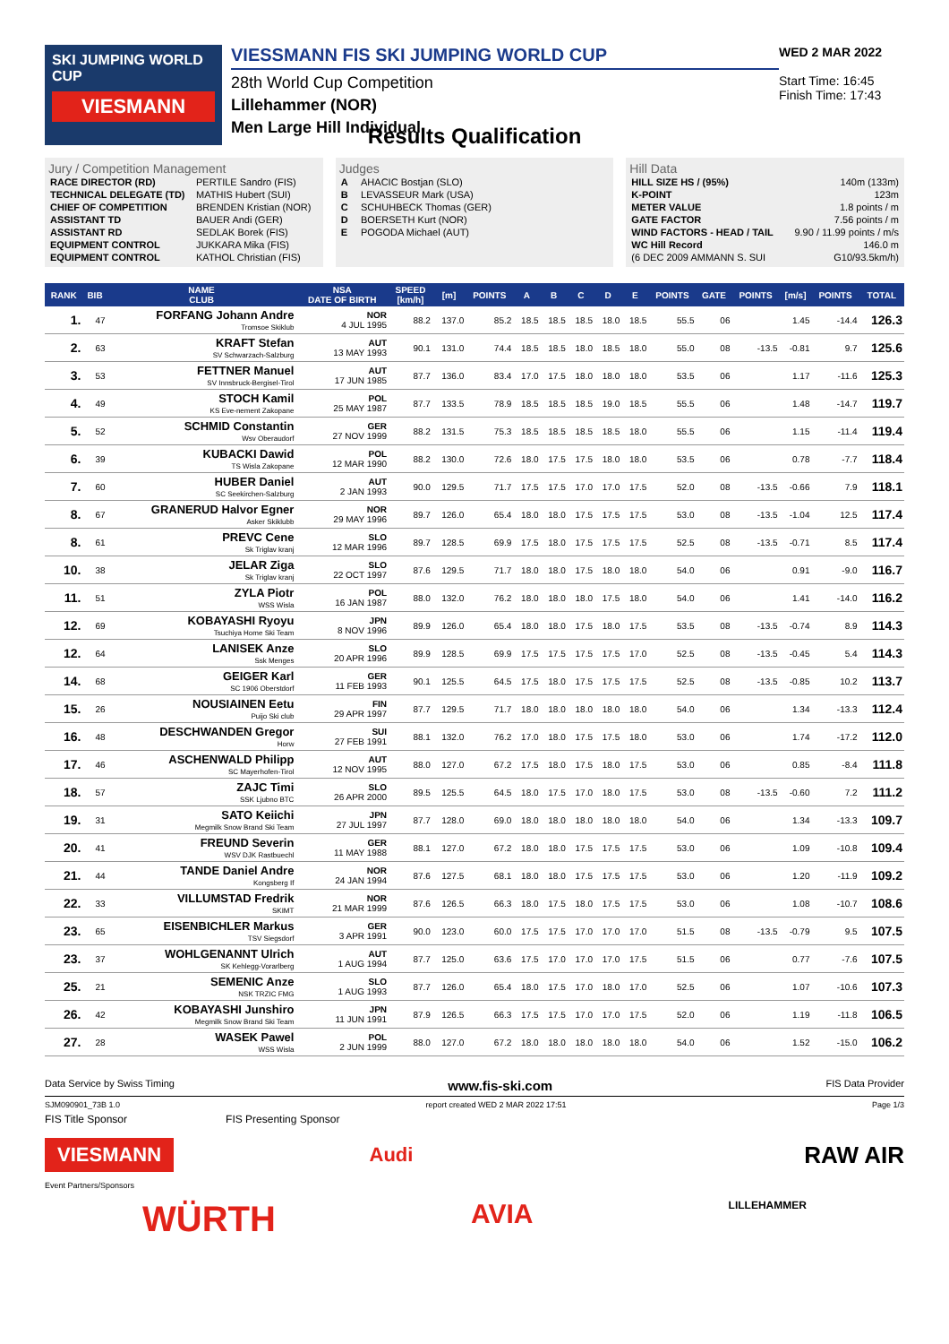SKI JUMPING WORLD CUP
VIESMANN
VIESSMANN FIS SKI JUMPING WORLD CUP
28th World Cup Competition
Lillehammer (NOR)
Men Large Hill Individual
WED 2 MAR 2022
Start Time: 16:45
Finish Time: 17:43
Results Qualification
Jury / Competition Management
| RACE DIRECTOR (RD) | PERTILE Sandro (FIS) |
| TECHNICAL DELEGATE (TD) | MATHIS Hubert (SUI) |
| CHIEF OF COMPETITION | BRENDEN Kristian (NOR) |
| ASSISTANT TD | BAUER Andi (GER) |
| ASSISTANT RD | SEDLAK Borek (FIS) |
| EQUIPMENT CONTROL | JUKKARA Mika (FIS) |
| EQUIPMENT CONTROL | KATHOL Christian (FIS) |
Judges
| A | AHACIC Bostjan (SLO) |
| B | LEVASSEUR Mark (USA) |
| C | SCHUHBECK Thomas (GER) |
| D | BOERSETH Kurt (NOR) |
| E | POGODA Michael (AUT) |
Hill Data
| HILL SIZE HS / (95%) | 140m (133m) |
| K-POINT | 123m |
| METER VALUE | 1.8 points / m |
| GATE FACTOR | 7.56 points / m |
| WIND FACTORS - HEAD / TAIL | 9.90 / 11.99 points / m/s |
| WC Hill Record | 146.0 m |
| (6 DEC 2009 AMMANN S. SUI | G10/93.5km/h) |
| RANK | BIB | NAME CLUB | NSA DATE OF BIRTH | SPEED [km/h] | [m] | POINTS | A | B | C | D | E | POINTS | GATE | POINTS | [m/s] | POINTS | TOTAL |
| --- | --- | --- | --- | --- | --- | --- | --- | --- | --- | --- | --- | --- | --- | --- | --- | --- | --- |
| 1. | 47 | FORFANG Johann Andre Tromsoe Skiklub | NOR 4 JUL 1995 | 88.2 | 137.0 | 85.2 | 18.5 | 18.5 | 18.5 | 18.0 | 18.5 | 55.5 | 06 | | 1.45 | -14.4 | 126.3 |
| 2. | 63 | KRAFT Stefan SV Schwarzach-Salzburg | AUT 13 MAY 1993 | 90.1 | 131.0 | 74.4 | 18.5 | 18.5 | 18.0 | 18.5 | 18.0 | 55.0 | 08 | -13.5 | -0.81 | 9.7 | 125.6 |
| 3. | 53 | FETTNER Manuel SV Innsbruck-Bergisel-Tirol | AUT 17 JUN 1985 | 87.7 | 136.0 | 83.4 | 17.0 | 17.5 | 18.0 | 18.0 | 18.0 | 53.5 | 06 | | 1.17 | -11.6 | 125.3 |
| 4. | 49 | STOCH Kamil KS Eve-nement Zakopane | POL 25 MAY 1987 | 87.7 | 133.5 | 78.9 | 18.5 | 18.5 | 18.5 | 19.0 | 18.5 | 55.5 | 06 | | 1.48 | -14.7 | 119.7 |
| 5. | 52 | SCHMID Constantin Wsv Oberaudorf | GER 27 NOV 1999 | 88.2 | 131.5 | 75.3 | 18.5 | 18.5 | 18.5 | 18.5 | 18.0 | 55.5 | 06 | | 1.15 | -11.4 | 119.4 |
| 6. | 39 | KUBACKI Dawid TS Wisla Zakopane | POL 12 MAR 1990 | 88.2 | 130.0 | 72.6 | 18.0 | 17.5 | 17.5 | 18.0 | 18.0 | 53.5 | 06 | | 0.78 | -7.7 | 118.4 |
| 7. | 60 | HUBER Daniel SC Seekirchen-Salzburg | AUT 2 JAN 1993 | 90.0 | 129.5 | 71.7 | 17.5 | 17.5 | 17.0 | 17.0 | 17.5 | 52.0 | 08 | -13.5 | -0.66 | 7.9 | 118.1 |
| 8. | 67 | GRANERUD Halvor Egner Asker Skiklubb | NOR 29 MAY 1996 | 89.7 | 126.0 | 65.4 | 18.0 | 18.0 | 17.5 | 17.5 | 17.5 | 53.0 | 08 | -13.5 | -1.04 | 12.5 | 117.4 |
| 8. | 61 | PREVC Cene Sk Triglav kranj | SLO 12 MAR 1996 | 89.7 | 128.5 | 69.9 | 17.5 | 18.0 | 17.5 | 17.5 | 17.5 | 52.5 | 08 | -13.5 | -0.71 | 8.5 | 117.4 |
| 10. | 38 | JELAR Ziga Sk Triglav kranj | SLO 22 OCT 1997 | 87.6 | 129.5 | 71.7 | 18.0 | 18.0 | 17.5 | 18.0 | 18.0 | 54.0 | 06 | | 0.91 | -9.0 | 116.7 |
| 11. | 51 | ZYLA Piotr WSS Wisla | POL 16 JAN 1987 | 88.0 | 132.0 | 76.2 | 18.0 | 18.0 | 18.0 | 17.5 | 18.0 | 54.0 | 06 | | 1.41 | -14.0 | 116.2 |
| 12. | 69 | KOBAYASHI Ryoyu Tsuchiya Home Ski Team | JPN 8 NOV 1996 | 89.9 | 126.0 | 65.4 | 18.0 | 18.0 | 17.5 | 18.0 | 17.5 | 53.5 | 08 | -13.5 | -0.74 | 8.9 | 114.3 |
| 12. | 64 | LANISEK Anze Ssk Menges | SLO 20 APR 1996 | 89.9 | 128.5 | 69.9 | 17.5 | 17.5 | 17.5 | 17.5 | 17.0 | 52.5 | 08 | -13.5 | -0.45 | 5.4 | 114.3 |
| 14. | 68 | GEIGER Karl SC 1906 Oberstdorf | GER 11 FEB 1993 | 90.1 | 125.5 | 64.5 | 17.5 | 18.0 | 17.5 | 17.5 | 17.5 | 52.5 | 08 | -13.5 | -0.85 | 10.2 | 113.7 |
| 15. | 26 | NOUSIAINEN Eetu Puijo Ski club | FIN 29 APR 1997 | 87.7 | 129.5 | 71.7 | 18.0 | 18.0 | 18.0 | 18.0 | 18.0 | 54.0 | 06 | | 1.34 | -13.3 | 112.4 |
| 16. | 48 | DESCHWANDEN Gregor Horw | SUI 27 FEB 1991 | 88.1 | 132.0 | 76.2 | 17.0 | 18.0 | 17.5 | 17.5 | 18.0 | 53.0 | 06 | | 1.74 | -17.2 | 112.0 |
| 17. | 46 | ASCHENWALD Philipp SC Mayerhofen-Tirol | AUT 12 NOV 1995 | 88.0 | 127.0 | 67.2 | 17.5 | 18.0 | 17.5 | 18.0 | 17.5 | 53.0 | 06 | | 0.85 | -8.4 | 111.8 |
| 18. | 57 | ZAJC Timi SSK Ljubno BTC | SLO 26 APR 2000 | 89.5 | 125.5 | 64.5 | 18.0 | 17.5 | 17.0 | 18.0 | 17.5 | 53.0 | 08 | -13.5 | -0.60 | 7.2 | 111.2 |
| 19. | 31 | SATO Keiichi Megmilk Snow Brand Ski Team | JPN 27 JUL 1997 | 87.7 | 128.0 | 69.0 | 18.0 | 18.0 | 18.0 | 18.0 | 18.0 | 54.0 | 06 | | 1.34 | -13.3 | 109.7 |
| 20. | 41 | FREUND Severin WSV DJK Rastbuechl | GER 11 MAY 1988 | 88.1 | 127.0 | 67.2 | 18.0 | 18.0 | 17.5 | 17.5 | 17.5 | 53.0 | 06 | | 1.09 | -10.8 | 109.4 |
| 21. | 44 | TANDE Daniel Andre Kongsberg If | NOR 24 JAN 1994 | 87.6 | 127.5 | 68.1 | 18.0 | 18.0 | 17.5 | 17.5 | 17.5 | 53.0 | 06 | | 1.20 | -11.9 | 109.2 |
| 22. | 33 | VILLUMSTAD Fredrik SKIMT | NOR 21 MAR 1999 | 87.6 | 126.5 | 66.3 | 18.0 | 17.5 | 18.0 | 17.5 | 17.5 | 53.0 | 06 | | 1.08 | -10.7 | 108.6 |
| 23. | 65 | EISENBICHLER Markus TSV Siegsdorf | GER 3 APR 1991 | 90.0 | 123.0 | 60.0 | 17.5 | 17.5 | 17.0 | 17.0 | 17.0 | 51.5 | 08 | -13.5 | -0.79 | 9.5 | 107.5 |
| 23. | 37 | WOHLGENANNT Ulrich SK Kehlegg-Vorarlberg | AUT 1 AUG 1994 | 87.7 | 125.0 | 63.6 | 17.5 | 17.0 | 17.0 | 17.0 | 17.5 | 51.5 | 06 | | 0.77 | -7.6 | 107.5 |
| 25. | 21 | SEMENIC Anze NSK TRZIC FMG | SLO 1 AUG 1993 | 87.7 | 126.0 | 65.4 | 18.0 | 17.5 | 17.0 | 18.0 | 17.0 | 52.5 | 06 | | 1.07 | -10.6 | 107.3 |
| 26. | 42 | KOBAYASHI Junshiro Megmilk Snow Brand Ski Team | JPN 11 JUN 1991 | 87.9 | 126.5 | 66.3 | 17.5 | 17.5 | 17.0 | 17.0 | 17.5 | 52.0 | 06 | | 1.19 | -11.8 | 106.5 |
| 27. | 28 | WASEK Pawel WSS Wisla | POL 2 JUN 1999 | 88.0 | 127.0 | 67.2 | 18.0 | 18.0 | 18.0 | 18.0 | 18.0 | 54.0 | 06 | | 1.52 | -15.0 | 106.2 |
Data Service by Swiss Timing www.fis-ski.com FIS Data Provider
SJM090901_73B 1.0 report created WED 2 MAR 2022 17:51 Page 1/3
FIS Title Sponsor FIS Presenting Sponsor
VIESMANN Audi RAW AIR
Event Partners/Sponsors
WÜRTH AVIA LILLEHAMMER